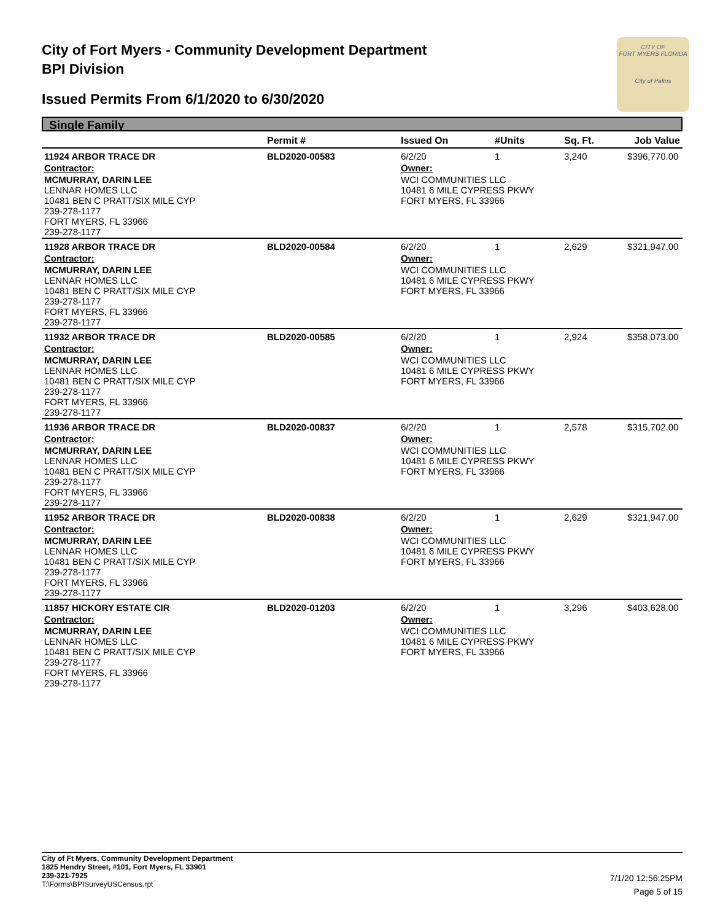City of Fort Myers - Community Development Department
BPI Division
Issued Permits From 6/1/2020 to 6/30/2020
CITY OF
FORT MYERS FLORIDA
City of Palms
Single Family
| | Permit # | Issued On | #Units | Sq. Ft. | Job Value |
| --- | --- | --- | --- | --- | --- |
| 11924 ARBOR TRACE DR | BLD2020-00583 | 6/2/20 | 1 | 3,240 | $396,770.00 |
| Contractor: | | Owner: | | | |
| MCMURRAY, DARIN LEE LENNAR HOMES LLC 10481 BEN C PRATT/SIX MILE CYP 239-278-1177 FORT MYERS, FL 33966 239-278-1177 | | WCI COMMUNITIES LLC 10481 6 MILE CYPRESS PKWY FORT MYERS, FL 33966 | | | |
| 11928 ARBOR TRACE DR | BLD2020-00584 | 6/2/20 | 1 | 2,629 | $321,947.00 |
| Contractor: | | Owner: | | | |
| MCMURRAY, DARIN LEE LENNAR HOMES LLC 10481 BEN C PRATT/SIX MILE CYP 239-278-1177 FORT MYERS, FL 33966 239-278-1177 | | WCI COMMUNITIES LLC 10481 6 MILE CYPRESS PKWY FORT MYERS, FL 33966 | | | |
| 11932 ARBOR TRACE DR | BLD2020-00585 | 6/2/20 | 1 | 2,924 | $358,073.00 |
| Contractor: | | Owner: | | | |
| MCMURRAY, DARIN LEE LENNAR HOMES LLC 10481 BEN C PRATT/SIX MILE CYP 239-278-1177 FORT MYERS, FL 33966 239-278-1177 | | WCI COMMUNITIES LLC 10481 6 MILE CYPRESS PKWY FORT MYERS, FL 33966 | | | |
| 11936 ARBOR TRACE DR | BLD2020-00837 | 6/2/20 | 1 | 2,578 | $315,702.00 |
| Contractor: | | Owner: | | | |
| MCMURRAY, DARIN LEE LENNAR HOMES LLC 10481 BEN C PRATT/SIX MILE CYP 239-278-1177 FORT MYERS, FL 33966 239-278-1177 | | WCI COMMUNITIES LLC 10481 6 MILE CYPRESS PKWY FORT MYERS, FL 33966 | | | |
| 11952 ARBOR TRACE DR | BLD2020-00838 | 6/2/20 | 1 | 2,629 | $321,947.00 |
| Contractor: | | Owner: | | | |
| MCMURRAY, DARIN LEE LENNAR HOMES LLC 10481 BEN C PRATT/SIX MILE CYP 239-278-1177 FORT MYERS, FL 33966 239-278-1177 | | WCI COMMUNITIES LLC 10481 6 MILE CYPRESS PKWY FORT MYERS, FL 33966 | | | |
| 11857 HICKORY ESTATE CIR | BLD2020-01203 | 6/2/20 | 1 | 3,296 | $403,628.00 |
| Contractor: | | Owner: | | | |
| MCMURRAY, DARIN LEE LENNAR HOMES LLC 10481 BEN C PRATT/SIX MILE CYP 239-278-1177 FORT MYERS, FL 33966 239-278-1177 | | WCI COMMUNITIES LLC 10481 6 MILE CYPRESS PKWY FORT MYERS, FL 33966 | | | |
City of Ft Myers, Community Development Department
1825 Hendry Street, #101, Fort Myers, FL 33901
239-321-7925
T:\Forms\BPISurveyUSCensus.rpt
7/1/20 12:56:25PM
Page 5 of 15